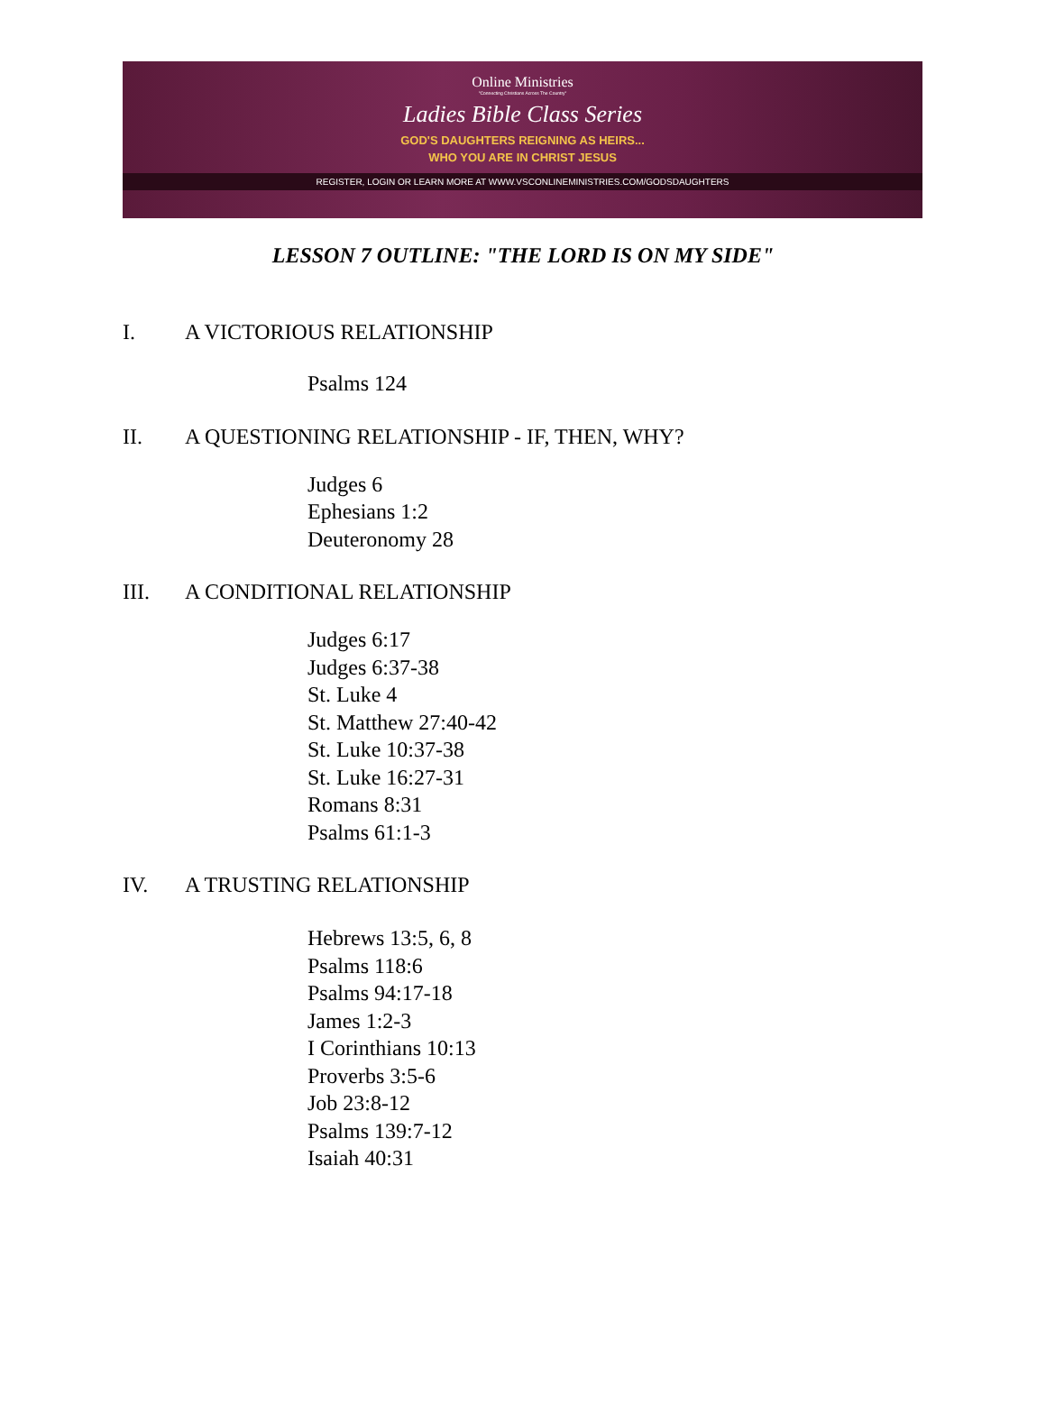Online Ministries
"Connecting Christians Across The Country"
Ladies Bible Class Series
GOD'S DAUGHTERS REIGNING AS HEIRS...
WHO YOU ARE IN CHRIST JESUS
REGISTER, LOGIN OR LEARN MORE AT WWW.VSCONLINEMINISTRIES.COM/GODSDAUGHTERS
LESSON 7 OUTLINE: "THE LORD IS ON MY SIDE"
I. A VICTORIOUS RELATIONSHIP
Psalms 124
II. A QUESTIONING RELATIONSHIP - IF, THEN, WHY?
Judges 6
Ephesians 1:2
Deuteronomy 28
III. A CONDITIONAL RELATIONSHIP
Judges 6:17
Judges 6:37-38
St. Luke 4
St. Matthew 27:40-42
St. Luke 10:37-38
St. Luke 16:27-31
Romans 8:31
Psalms 61:1-3
IV. A TRUSTING RELATIONSHIP
Hebrews 13:5, 6, 8
Psalms 118:6
Psalms 94:17-18
James 1:2-3
I Corinthians 10:13
Proverbs 3:5-6
Job 23:8-12
Psalms 139:7-12
Isaiah 40:31